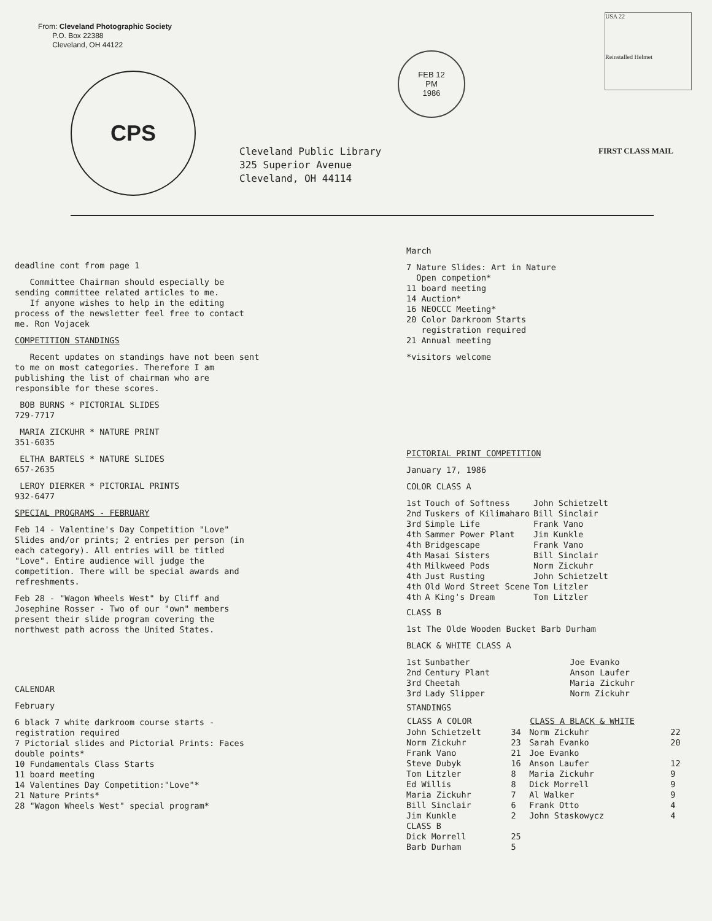From: Cleveland Photographic Society
P.O. Box 22388
Cleveland, OH 44122
CPS
FEB 12
PM
1986
USA 22
Reinstalled Helmet
Cleveland Public Library
325 Superior Avenue
Cleveland, OH 44114
FIRST CLASS MAIL
deadline cont from page 1
Committee Chairman should especially be sending committee related articles to me.
If anyone wishes to help in the editing process of the newsletter feel free to contact me. Ron Vojacek
COMPETITION STANDINGS
Recent updates on standings have not been sent to me on most categories. Therefore I am publishing the list of chairman who are responsible for these scores.
BOB BURNS * PICTORIAL SLIDES
729-7717
MARIA ZICKUHR * NATURE PRINT
351-6035
ELTHA BARTELS * NATURE SLIDES
657-2635
LEROY DIERKER * PICTORIAL PRINTS
932-6477
SPECIAL PROGRAMS - FEBRUARY
Feb 14 - Valentine's Day Competition "Love" Slides and/or prints; 2 entries per person (in each category). All entries will be titled "Love". Entire audience will judge the competition. There will be special awards and refreshments.
Feb 28 - "Wagon Wheels West" by Cliff and Josephine Rosser - Two of our "own" members present their slide program covering the northwest path across the United States.
CALENDAR
February
6 black 7 white darkroom course starts - registration required
7 Pictorial slides and Pictorial Prints: Faces double points*
10 Fundamentals Class Starts
11 board meeting
14 Valentines Day Competition:"Love"*
21 Nature Prints*
28 "Wagon Wheels West" special program*
March
7 Nature Slides: Art in Nature
Open competion*
11 board meeting
14 Auction*
16 NEOCCC Meeting*
20 Color Darkroom Starts
registration required
21 Annual meeting
*visitors welcome
PICTORIAL PRINT COMPETITION
January 17, 1986
COLOR CLASS A
| 1st | Touch of Softness | John Schietzelt |
| 2nd | Tuskers of Kilimaharo | Bill Sinclair |
| 3rd | Simple Life | Frank Vano |
| 4th | Sammer Power Plant | Jim Kunkle |
| 4th | Bridgescape | Frank Vano |
| 4th | Masai Sisters | Bill Sinclair |
| 4th | Milkweed Pods | Norm Zickuhr |
| 4th | Just Rusting | John Schietzelt |
| 4th | Old Word Street Scene | Tom Litzler |
| 4th | A King's Dream | Tom Litzler |
CLASS B
1st The Olde Wooden Bucket Barb Durham
BLACK & WHITE CLASS A
| 1st | Sunbather | Joe Evanko |
| 2nd | Century Plant | Anson Laufer |
| 3rd | Cheetah | Maria Zickuhr |
| 3rd | Lady Slipper | Norm Zickuhr |
STANDINGS
| CLASS A COLOR | | CLASS A BLACK & WHITE | |
| --- | --- | --- | --- |
| John Schietzelt | 34 | Norm Zickuhr | 22 |
| Norm Zickuhr | 23 | Sarah Evanko | 20 |
| Frank Vano | 21 | Joe Evanko | |
| Steve Dubyk | 16 | Anson Laufer | 12 |
| Tom Litzler | 8 | Maria Zickuhr | 9 |
| Ed Willis | 8 | Dick Morrell | 9 |
| Maria Zickuhr | 7 | Al Walker | 9 |
| Bill Sinclair | 6 | Frank Otto | 4 |
| Jim Kunkle | 2 | John Staskowycz | 4 |
| CLASS B | | | |
| Dick Morrell | 25 | | |
| Barb Durham | 5 | | |